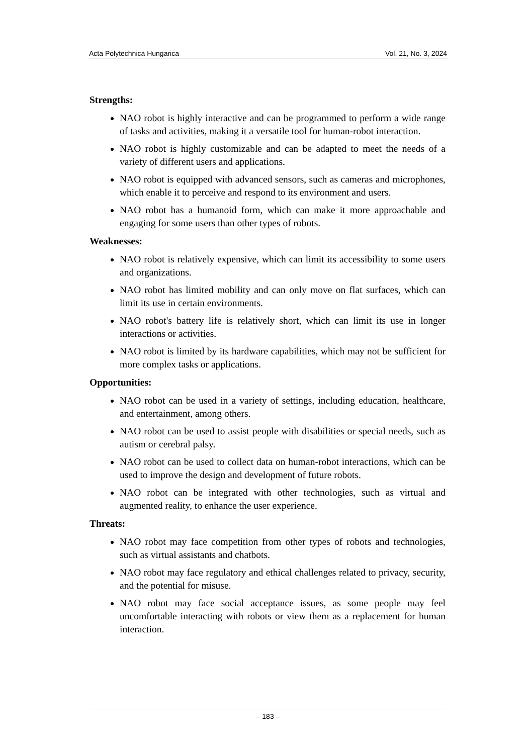Acta Polytechnica Hungarica Vol. 21, No. 3, 2024
Strengths:
NAO robot is highly interactive and can be programmed to perform a wide range of tasks and activities, making it a versatile tool for human-robot interaction.
NAO robot is highly customizable and can be adapted to meet the needs of a variety of different users and applications.
NAO robot is equipped with advanced sensors, such as cameras and microphones, which enable it to perceive and respond to its environment and users.
NAO robot has a humanoid form, which can make it more approachable and engaging for some users than other types of robots.
Weaknesses:
NAO robot is relatively expensive, which can limit its accessibility to some users and organizations.
NAO robot has limited mobility and can only move on flat surfaces, which can limit its use in certain environments.
NAO robot's battery life is relatively short, which can limit its use in longer interactions or activities.
NAO robot is limited by its hardware capabilities, which may not be sufficient for more complex tasks or applications.
Opportunities:
NAO robot can be used in a variety of settings, including education, healthcare, and entertainment, among others.
NAO robot can be used to assist people with disabilities or special needs, such as autism or cerebral palsy.
NAO robot can be used to collect data on human-robot interactions, which can be used to improve the design and development of future robots.
NAO robot can be integrated with other technologies, such as virtual and augmented reality, to enhance the user experience.
Threats:
NAO robot may face competition from other types of robots and technologies, such as virtual assistants and chatbots.
NAO robot may face regulatory and ethical challenges related to privacy, security, and the potential for misuse.
NAO robot may face social acceptance issues, as some people may feel uncomfortable interacting with robots or view them as a replacement for human interaction.
– 183 –